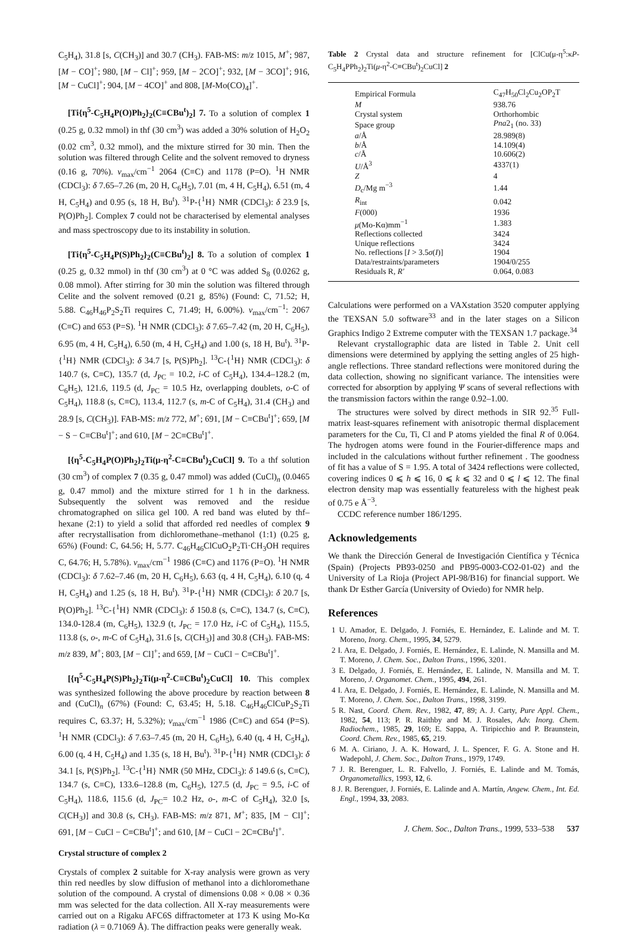C<sub>5</sub>H<sub>4</sub>), 31.8 [s, C(CH<sub>3</sub>)] and 30.7 (CH<sub>3</sub>). FAB-MS: m/z 1015, M<sup>+</sup>; 987, [M − CO]<sup>+</sup>; 980, [M − Cl]<sup>+</sup>; 959, [M − 2CO]<sup>+</sup>; 932, [M − 3CO]<sup>+</sup>; 916, [M − CuCl]<sup>+</sup>; 904, [M − 4CO]<sup>+</sup> and 808, [M-Mo(CO)<sub>4</sub>]<sup>+</sup>.
[Ti{η<sup>5</sup>-C<sub>5</sub>H<sub>4</sub>P(O)Ph<sub>2</sub>}<sub>2</sub>(C≡CBu<sup>t</sup>)<sub>2</sub>] 7. To a solution of complex 1 (0.25 g, 0.32 mmol) in thf (30 cm<sup>3</sup>) was added a 30% solution of H<sub>2</sub>O<sub>2</sub> (0.02 cm<sup>3</sup>, 0.32 mmol), and the mixture stirred for 30 min. Then the solution was filtered through Celite and the solvent removed to dryness (0.16 g, 70%). ν<sub>max</sub>/cm<sup>−1</sup> 2064 (C≡C) and 1178 (P=O). <sup>1</sup>H NMR (CDCl<sub>3</sub>): δ 7.65–7.26 (m, 20 H, C<sub>6</sub>H<sub>5</sub>), 7.01 (m, 4 H, C<sub>5</sub>H<sub>4</sub>), 6.51 (m, 4 H, C<sub>5</sub>H<sub>4</sub>) and 0.95 (s, 18 H, Bu<sup>t</sup>). <sup>31</sup>P-{<sup>1</sup>H} NMR (CDCl<sub>3</sub>): δ 23.9 [s, P(O)Ph<sub>2</sub>]. Complex 7 could not be characterised by elemental analyses and mass spectroscopy due to its instability in solution.
[Ti{η<sup>5</sup>-C<sub>5</sub>H<sub>4</sub>P(S)Ph<sub>2</sub>}<sub>2</sub>(C≡CBu<sup>t</sup>)<sub>2</sub>] 8. To a solution of complex 1 (0.25 g, 0.32 mmol) in thf (30 cm<sup>3</sup>) at 0 °C was added S<sub>8</sub> (0.0262 g, 0.08 mmol). After stirring for 30 min the solution was filtered through Celite and the solvent removed (0.21 g, 85%) (Found: C, 71.52; H, 5.88. C<sub>46</sub>H<sub>46</sub>P<sub>2</sub>S<sub>2</sub>Ti requires C, 71.49; H, 6.00%). ν<sub>max</sub>/cm<sup>−1</sup>: 2067 (C≡C) and 653 (P=S). <sup>1</sup>H NMR (CDCl<sub>3</sub>): δ 7.65–7.42 (m, 20 H, C<sub>6</sub>H<sub>5</sub>), 6.95 (m, 4 H, C<sub>5</sub>H<sub>4</sub>), 6.50 (m, 4 H, C<sub>5</sub>H<sub>4</sub>) and 1.00 (s, 18 H, Bu<sup>t</sup>). <sup>31</sup>P-{<sup>1</sup>H} NMR (CDCl<sub>3</sub>): δ 34.7 [s, P(S)Ph<sub>2</sub>]. <sup>13</sup>C-{<sup>1</sup>H} NMR (CDCl<sub>3</sub>): δ 140.7 (s, C≡C), 135.7 (d, J<sub>PC</sub> = 10.2, i-C of C<sub>5</sub>H<sub>4</sub>), 134.4–128.2 (m, C<sub>6</sub>H<sub>5</sub>), 121.6, 119.5 (d, J<sub>PC</sub> = 10.5 Hz, overlapping doublets, o-C of C<sub>5</sub>H<sub>4</sub>), 118.8 (s, C≡C), 113.4, 112.7 (s, m-C of C<sub>5</sub>H<sub>4</sub>), 31.4 (CH<sub>3</sub>) and 28.9 [s, C(CH<sub>3</sub>)]. FAB-MS: m/z 772, M<sup>+</sup>; 691, [M − C≡CBu<sup>t</sup>]<sup>+</sup>; 659, [M − S − C≡CBu<sup>t</sup>]<sup>+</sup>; and 610, [M − 2C≡CBu<sup>t</sup>]<sup>+</sup>.
[{η<sup>5</sup>-C<sub>5</sub>H<sub>4</sub>P(O)Ph<sub>2</sub>}<sub>2</sub>Ti(μ-η<sup>2</sup>-C≡CBu<sup>t</sup>)<sub>2</sub>CuCl] 9. To a thf solution (30 cm<sup>3</sup>) of complex 7 (0.35 g, 0.47 mmol) was added (CuCl)<sub>n</sub> (0.0465 g, 0.47 mmol) and the mixture stirred for 1 h in the darkness. Subsequently the solvent was removed and the residue chromatographed on silica gel 100. A red band was eluted by thf–hexane (2:1) to yield a solid that afforded red needles of complex 9 after recrystallisation from dichloromethane–methanol (1:1) (0.25 g, 65%) (Found: C, 64.56; H, 5.77. C<sub>46</sub>H<sub>46</sub>ClCuO<sub>2</sub>P<sub>2</sub>Ti·CH<sub>3</sub>OH requires C, 64.76; H, 5.78%). ν<sub>max</sub>/cm<sup>−1</sup> 1986 (C≡C) and 1176 (P=O). <sup>1</sup>H NMR (CDCl<sub>3</sub>): δ 7.62–7.46 (m, 20 H, C<sub>6</sub>H<sub>5</sub>), 6.63 (q, 4 H, C<sub>5</sub>H<sub>4</sub>), 6.10 (q, 4 H, C<sub>5</sub>H<sub>4</sub>) and 1.25 (s, 18 H, Bu<sup>t</sup>). <sup>31</sup>P-{<sup>1</sup>H} NMR (CDCl<sub>3</sub>): δ 20.7 [s, P(O)Ph<sub>2</sub>]. <sup>13</sup>C-{<sup>1</sup>H} NMR (CDCl<sub>3</sub>): δ 150.8 (s, C≡C), 134.7 (s, C≡C), 134.0-128.4 (m, C<sub>6</sub>H<sub>5</sub>), 132.9 (t, J<sub>PC</sub> = 17.0 Hz, i-C of C<sub>5</sub>H<sub>4</sub>), 115.5, 113.8 (s, o-, m-C of C<sub>5</sub>H<sub>4</sub>), 31.6 [s, C(CH<sub>3</sub>)] and 30.8 (CH<sub>3</sub>). FAB-MS: m/z 839, M<sup>+</sup>; 803, [M − Cl]<sup>+</sup>; and 659, [M − CuCl − C≡CBu<sup>t</sup>]<sup>+</sup>.
[{η<sup>5</sup>-C<sub>5</sub>H<sub>4</sub>P(S)Ph<sub>2</sub>}<sub>2</sub>Ti(μ-η<sup>2</sup>-C≡CBu<sup>t</sup>)<sub>2</sub>CuCl] 10. This complex was synthesized following the above procedure by reaction between 8 and (CuCl)<sub>n</sub> (67%) (Found: C, 63.45; H, 5.18. C<sub>46</sub>H<sub>46</sub>ClCuP<sub>2</sub>S<sub>2</sub>Ti requires C, 63.37; H, 5.32%); ν<sub>max</sub>/cm<sup>−1</sup> 1986 (C≡C) and 654 (P=S). <sup>1</sup>H NMR (CDCl<sub>3</sub>): δ 7.63–7.45 (m, 20 H, C<sub>6</sub>H<sub>5</sub>), 6.40 (q, 4 H, C<sub>5</sub>H<sub>4</sub>), 6.00 (q, 4 H, C<sub>5</sub>H<sub>4</sub>) and 1.35 (s, 18 H, Bu<sup>t</sup>). <sup>31</sup>P-{<sup>1</sup>H} NMR (CDCl<sub>3</sub>): δ 34.1 [s, P(S)Ph<sub>2</sub>]. <sup>13</sup>C-{<sup>1</sup>H} NMR (50 MHz, CDCl<sub>3</sub>): δ 149.6 (s, C≡C), 134.7 (s, C≡C), 133.6–128.8 (m, C<sub>6</sub>H<sub>5</sub>), 127.5 (d, J<sub>PC</sub> = 9.5, i-C of C<sub>5</sub>H<sub>4</sub>), 118.6, 115.6 (d, J<sub>PC</sub>= 10.2 Hz, o-, m-C of C<sub>5</sub>H<sub>4</sub>), 32.0 [s, C(CH<sub>3</sub>)] and 30.8 (s, CH<sub>3</sub>). FAB-MS: m/z 871, M<sup>+</sup>; 835, [M − Cl]<sup>+</sup>; 691, [M − CuCl − C≡CBu<sup>t</sup>]<sup>+</sup>; and 610, [M − CuCl − 2C≡CBu<sup>t</sup>]<sup>+</sup>.
Crystal structure of complex 2
Crystals of complex 2 suitable for X-ray analysis were grown as very thin red needles by slow diffusion of methanol into a dichloromethane solution of the compound. A crystal of dimensions 0.08 × 0.08 × 0.36 mm was selected for the data collection. All X-ray measurements were carried out on a Rigaku AFC6S diffractometer at 173 K using Mo-Kα radiation (λ = 0.71069 Å). The diffraction peaks were generally weak.
Table 2 Crystal data and structure refinement for [ClCu(μ-η<sup>5</sup>:κP-C<sub>5</sub>H<sub>4</sub>PPh<sub>2</sub>)<sub>2</sub>Ti(μ-η<sup>2</sup>-C≡CBu<sup>t</sup>)<sub>2</sub>CuCl] 2
| Empirical Formula | C<sub>47</sub>H<sub>50</sub>Cl<sub>2</sub>Cu<sub>2</sub>OP<sub>2</sub>T |
| M | 938.76 |
| Crystal system | Orthorhombic |
| Space group | Pna 2<sub>1</sub> (no. 33) |
| a /Å | 28.989(8) |
| b /Å | 14.109(4) |
| c /Å | 10.606(2) |
| U /Å<sup>3</sup> | 4337(1) |
| Z | 4 |
| D<sub>c</sub>/Mg m<sup>−3</sup> | 1.44 |
| R<sub>int</sub> | 0.042 |
| F (000) | 1936 |
| μ (Mo-Kα)mm<sup>−1</sup> | 1.383 |
| Reflections collected | 3424 |
| Unique reflections | 3424 |
| No. reflections [ I > 3.5 σ ( I )] | 1904 |
| Data/restraints/parameters | 1904/0/255 |
| Residuals R, R′ | 0.064, 0.083 |
Calculations were performed on a VAXstation 3520 computer applying the TEXSAN 5.0 software<sup>33</sup> and in the later stages on a Silicon Graphics Indigo 2 Extreme computer with the TEXSAN 1.7 package.<sup>34</sup>
Relevant crystallographic data are listed in Table 2. Unit cell dimensions were determined by applying the setting angles of 25 high-angle reflections. Three standard reflections were monitored during the data collection, showing no significant variance. The intensities were corrected for absorption by applying Ψ scans of several reflections with the transmission factors within the range 0.92–1.00.
The structures were solved by direct methods in SIR 92.<sup>35</sup> Full-matrix least-squares refinement with anisotropic thermal displacement parameters for the Cu, Ti, Cl and P atoms yielded the final R of 0.064. The hydrogen atoms were found in the Fourier-difference maps and included in the calculations without further refinement . The goodness of fit has a value of S = 1.95. A total of 3424 reflections were collected, covering indices 0 ⩽ h ⩽ 16, 0 ⩽ k ⩽ 32 and 0 ⩽ l ⩽ 12. The final electron density map was essentially featureless with the highest peak of 0.75 e Å<sup>−3</sup>.
CCDC reference number 186/1295.
Acknowledgements
We thank the Dirección General de Investigación Científica y Técnica (Spain) (Projects PB93-0250 and PB95-0003-CO2-01-02) and the University of La Rioja (Project API-98/B16) for financial support. We thank Dr Esther García (University of Oviedo) for NMR help.
References
1 U. Amador, E. Delgado, J. Forniés, E. Hernández, E. Lalinde and M. T. Moreno, Inorg. Chem., 1995, 34, 5279.
2 I. Ara, E. Delgado, J. Forniés, E. Hernández, E. Lalinde, N. Mansilla and M. T. Moreno, J. Chem. Soc., Dalton Trans., 1996, 3201.
3 E. Delgado, J. Forniés, E. Hernández, E. Lalinde, N. Mansilla and M. T. Moreno, J. Organomet. Chem., 1995, 494, 261.
4 I. Ara, E. Delgado, J. Forniés, E. Hernández, E. Lalinde, N. Mansilla and M. T. Moreno, J. Chem. Soc., Dalton Trans., 1998, 3199.
5 R. Nast, Coord. Chem. Rev., 1982, 47, 89; A. J. Carty, Pure Appl. Chem., 1982, 54, 113; P. R. Raithby and M. J. Rosales, Adv. Inorg. Chem. Radiochem., 1985, 29, 169; E. Sappa, A. Tiripicchio and P. Braunstein, Coord. Chem. Rev., 1985, 65, 219.
6 M. A. Ciriano, J. A. K. Howard, J. L. Spencer, F. G. A. Stone and H. Wadepohl, J. Chem. Soc., Dalton Trans., 1979, 1749.
7 J. R. Berenguer, L. R. Falvello, J. Forniés, E. Lalinde and M. Tomás, Organometallics, 1993, 12, 6.
8 J. R. Berenguer, J. Forniés, E. Lalinde and A. Martín, Angew. Chem., Int. Ed. Engl., 1994, 33, 2083.
J. Chem. Soc., Dalton Trans., 1999, 533–538 537